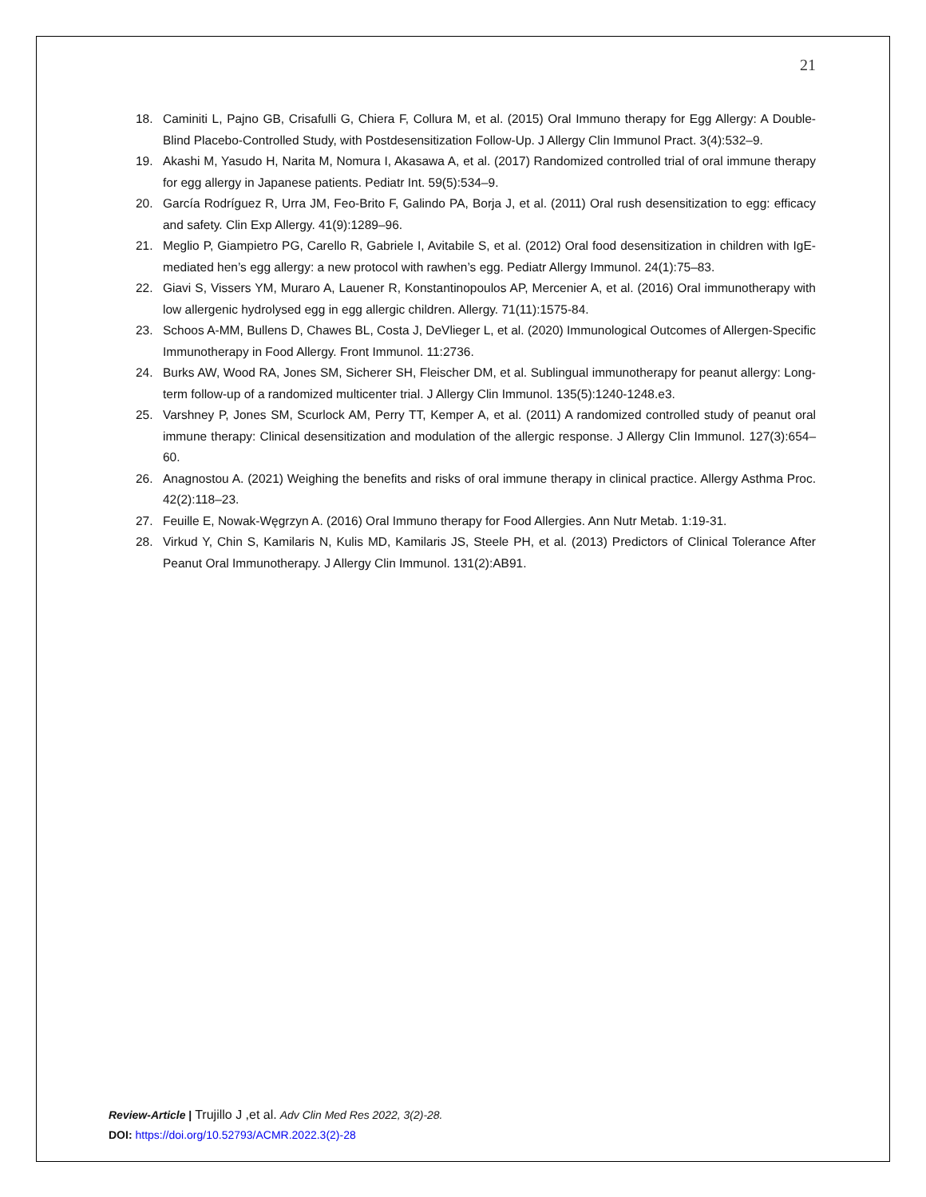21
18. Caminiti L, Pajno GB, Crisafulli G, Chiera F, Collura M, et al. (2015) Oral Immuno therapy for Egg Allergy: A Double-Blind Placebo-Controlled Study, with Postdesensitization Follow-Up. J Allergy Clin Immunol Pract. 3(4):532–9.
19. Akashi M, Yasudo H, Narita M, Nomura I, Akasawa A, et al. (2017) Randomized controlled trial of oral immune therapy for egg allergy in Japanese patients. Pediatr Int. 59(5):534–9.
20. García Rodríguez R, Urra JM, Feo-Brito F, Galindo PA, Borja J, et al. (2011) Oral rush desensitization to egg: efficacy and safety. Clin Exp Allergy. 41(9):1289–96.
21. Meglio P, Giampietro PG, Carello R, Gabriele I, Avitabile S, et al. (2012) Oral food desensitization in children with IgE-mediated hen’s egg allergy: a new protocol with rawhen’s egg. Pediatr Allergy Immunol. 24(1):75–83.
22. Giavi S, Vissers YM, Muraro A, Lauener R, Konstantinopoulos AP, Mercenier A, et al. (2016) Oral immunotherapy with low allergenic hydrolysed egg in egg allergic children. Allergy. 71(11):1575-84.
23. Schoos A-MM, Bullens D, Chawes BL, Costa J, DeVlieger L, et al. (2020) Immunological Outcomes of Allergen-Specific Immunotherapy in Food Allergy. Front Immunol. 11:2736.
24. Burks AW, Wood RA, Jones SM, Sicherer SH, Fleischer DM, et al. Sublingual immunotherapy for peanut allergy: Long-term follow-up of a randomized multicenter trial. J Allergy Clin Immunol. 135(5):1240-1248.e3.
25. Varshney P, Jones SM, Scurlock AM, Perry TT, Kemper A, et al. (2011) A randomized controlled study of peanut oral immune therapy: Clinical desensitization and modulation of the allergic response. J Allergy Clin Immunol. 127(3):654–60.
26. Anagnostou A. (2021) Weighing the benefits and risks of oral immune therapy in clinical practice. Allergy Asthma Proc. 42(2):118–23.
27. Feuille E, Nowak-Węgrzyn A. (2016) Oral Immuno therapy for Food Allergies. Ann Nutr Metab. 1:19-31.
28. Virkud Y, Chin S, Kamilaris N, Kulis MD, Kamilaris JS, Steele PH, et al. (2013) Predictors of Clinical Tolerance After Peanut Oral Immunotherapy. J Allergy Clin Immunol. 131(2):AB91.
Review-Article | Trujillo J ,et al. Adv Clin Med Res 2022, 3(2)-28.
DOI: https://doi.org/10.52793/ACMR.2022.3(2)-28